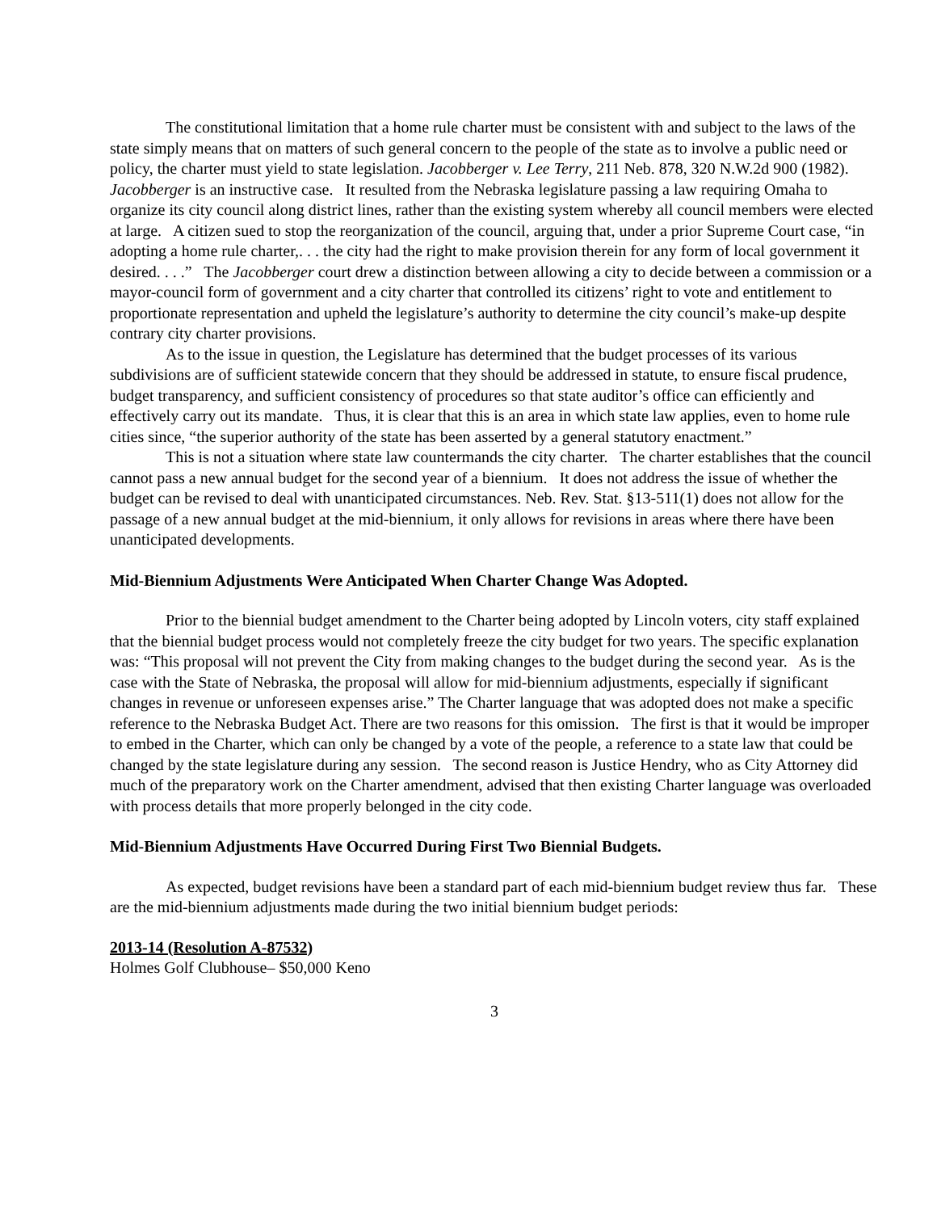The constitutional limitation that a home rule charter must be consistent with and subject to the laws of the state simply means that on matters of such general concern to the people of the state as to involve a public need or policy, the charter must yield to state legislation. Jacobberger v. Lee Terry, 211 Neb. 878, 320 N.W.2d 900 (1982). Jacobberger is an instructive case. It resulted from the Nebraska legislature passing a law requiring Omaha to organize its city council along district lines, rather than the existing system whereby all council members were elected at large. A citizen sued to stop the reorganization of the council, arguing that, under a prior Supreme Court case, “in adopting a home rule charter,. . . the city had the right to make provision therein for any form of local government it desired. . . .” The Jacobberger court drew a distinction between allowing a city to decide between a commission or a mayor-council form of government and a city charter that controlled its citizens’ right to vote and entitlement to proportionate representation and upheld the legislature’s authority to determine the city council’s make-up despite contrary city charter provisions.
As to the issue in question, the Legislature has determined that the budget processes of its various subdivisions are of sufficient statewide concern that they should be addressed in statute, to ensure fiscal prudence, budget transparency, and sufficient consistency of procedures so that state auditor’s office can efficiently and effectively carry out its mandate. Thus, it is clear that this is an area in which state law applies, even to home rule cities since, “the superior authority of the state has been asserted by a general statutory enactment.”
This is not a situation where state law countermands the city charter. The charter establishes that the council cannot pass a new annual budget for the second year of a biennium. It does not address the issue of whether the budget can be revised to deal with unanticipated circumstances. Neb. Rev. Stat. §13-511(1) does not allow for the passage of a new annual budget at the mid-biennium, it only allows for revisions in areas where there have been unanticipated developments.
Mid-Biennium Adjustments Were Anticipated When Charter Change Was Adopted.
Prior to the biennial budget amendment to the Charter being adopted by Lincoln voters, city staff explained that the biennial budget process would not completely freeze the city budget for two years. The specific explanation was: “This proposal will not prevent the City from making changes to the budget during the second year. As is the case with the State of Nebraska, the proposal will allow for mid-biennium adjustments, especially if significant changes in revenue or unforeseen expenses arise.” The Charter language that was adopted does not make a specific reference to the Nebraska Budget Act. There are two reasons for this omission. The first is that it would be improper to embed in the Charter, which can only be changed by a vote of the people, a reference to a state law that could be changed by the state legislature during any session. The second reason is Justice Hendry, who as City Attorney did much of the preparatory work on the Charter amendment, advised that then existing Charter language was overloaded with process details that more properly belonged in the city code.
Mid-Biennium Adjustments Have Occurred During First Two Biennial Budgets.
As expected, budget revisions have been a standard part of each mid-biennium budget review thus far. These are the mid-biennium adjustments made during the two initial biennium budget periods:
2013-14 (Resolution A-87532)
Holmes Golf Clubhouse– $50,000 Keno
3